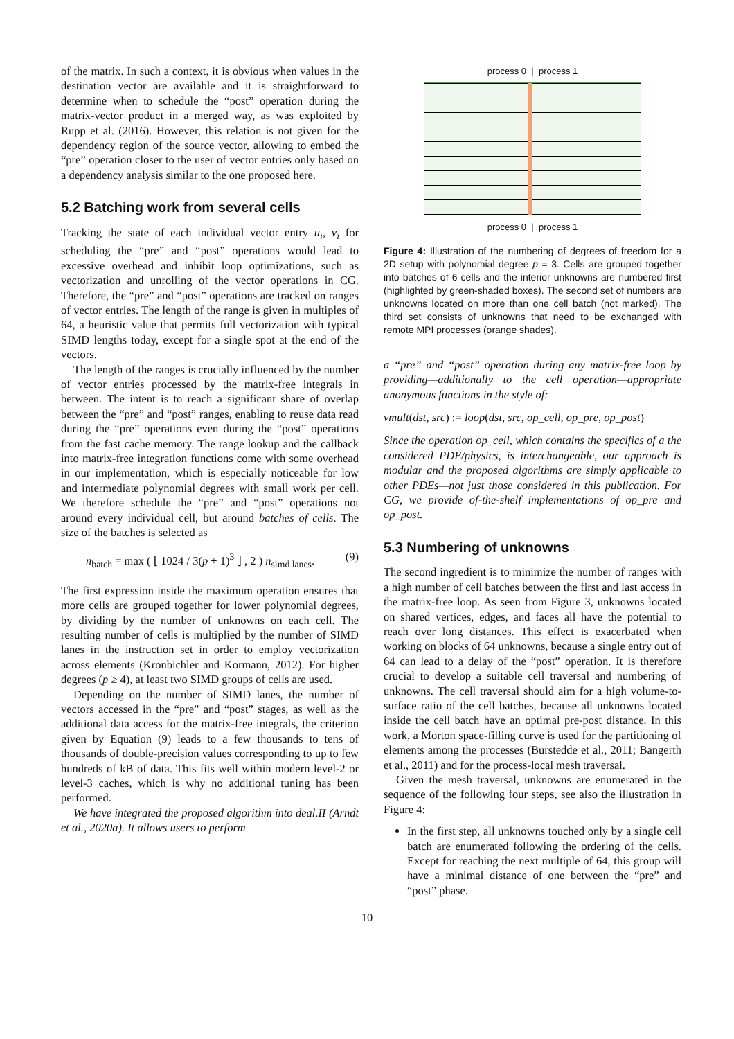of the matrix. In such a context, it is obvious when values in the destination vector are available and it is straightforward to determine when to schedule the “post” operation during the matrix-vector product in a merged way, as was exploited by Rupp et al. (2016). However, this relation is not given for the dependency region of the source vector, allowing to embed the “pre” operation closer to the user of vector entries only based on a dependency analysis similar to the one proposed here.
5.2 Batching work from several cells
Tracking the state of each individual vector entry u<sub>i</sub>, v<sub>i</sub> for scheduling the “pre” and “post” operations would lead to excessive overhead and inhibit loop optimizations, such as vectorization and unrolling of the vector operations in CG. Therefore, the “pre” and “post” operations are tracked on ranges of vector entries. The length of the range is given in multiples of 64, a heuristic value that permits full vectorization with typical SIMD lengths today, except for a single spot at the end of the vectors.
The length of the ranges is crucially influenced by the number of vector entries processed by the matrix-free integrals in between. The intent is to reach a significant share of overlap between the “pre” and “post” ranges, enabling to reuse data read during the “pre” operations even during the “post” operations from the fast cache memory. The range lookup and the callback into matrix-free integration functions come with some overhead in our implementation, which is especially noticeable for low and intermediate polynomial degrees with small work per cell. We therefore schedule the “pre” and “post” operations not around every individual cell, but around batches of cells. The size of the batches is selected as
n<sub>batch</sub> = max ( ⌊ 1024 / 3(p + 1)<sup>3</sup> ⌋ , 2 ) n<sub>simd lanes</sub>. (9)
The first expression inside the maximum operation ensures that more cells are grouped together for lower polynomial degrees, by dividing by the number of unknowns on each cell. The resulting number of cells is multiplied by the number of SIMD lanes in the instruction set in order to employ vectorization across elements (Kronbichler and Kormann, 2012). For higher degrees (p ≥ 4), at least two SIMD groups of cells are used.
Depending on the number of SIMD lanes, the number of vectors accessed in the “pre” and “post” stages, as well as the additional data access for the matrix-free integrals, the criterion given by Equation (9) leads to a few thousands to tens of thousands of double-precision values corresponding to up to few hundreds of kB of data. This fits well within modern level-2 or level-3 caches, which is why no additional tuning has been performed.
We have integrated the proposed algorithm into deal.II (Arndt et al., 2020a). It allows users to perform
process 0 | process 1
process 0 | process 1
Figure 4: Illustration of the numbering of degrees of freedom for a 2D setup with polynomial degree p = 3. Cells are grouped together into batches of 6 cells and the interior unknowns are numbered first (highlighted by green-shaded boxes). The second set of numbers are unknowns located on more than one cell batch (not marked). The third set consists of unknowns that need to be exchanged with remote MPI processes (orange shades).
a “pre” and “post” operation during any matrix-free loop by providing—additionally to the cell operation—appropriate anonymous functions in the style of:
vmult(dst, src) := loop(dst, src, op_cell, op_pre, op_post)
Since the operation op_cell, which contains the specifics of a the considered PDE/physics, is interchangeable, our approach is modular and the proposed algorithms are simply applicable to other PDEs—not just those considered in this publication. For CG, we provide of-the-shelf implementations of op_pre and op_post.
5.3 Numbering of unknowns
The second ingredient is to minimize the number of ranges with a high number of cell batches between the first and last access in the matrix-free loop. As seen from Figure 3, unknowns located on shared vertices, edges, and faces all have the potential to reach over long distances. This effect is exacerbated when working on blocks of 64 unknowns, because a single entry out of 64 can lead to a delay of the “post” operation. It is therefore crucial to develop a suitable cell traversal and numbering of unknowns. The cell traversal should aim for a high volume-to-surface ratio of the cell batches, because all unknowns located inside the cell batch have an optimal pre-post distance. In this work, a Morton space-filling curve is used for the partitioning of elements among the processes (Burstedde et al., 2011; Bangerth et al., 2011) and for the process-local mesh traversal.
Given the mesh traversal, unknowns are enumerated in the sequence of the following four steps, see also the illustration in Figure 4:
In the first step, all unknowns touched only by a single cell batch are enumerated following the ordering of the cells. Except for reaching the next multiple of 64, this group will have a minimal distance of one between the “pre” and “post” phase.
10